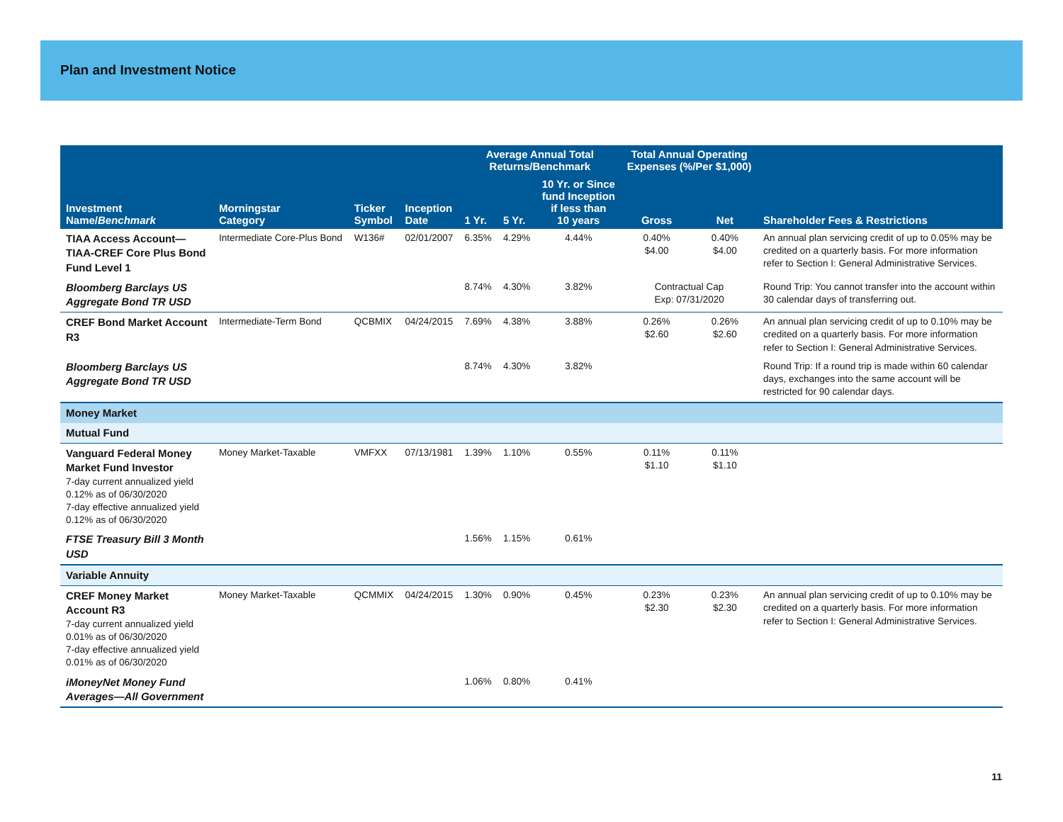Plan and Investment Notice
| Investment Name/ Benchmark | Morningstar Category | Ticker Symbol | Inception Date | Average Annual Total Returns/Benchmark | | | Total Annual Operating Expenses (%/Per $1,000) | | Shareholder Fees & Restrictions |
| --- | --- | --- | --- | --- | --- | --- | --- | --- | --- |
| | | | | 1 Yr. | 5 Yr. | 10 Yr. or Since fund Inception if less than 10 years | Gross | Net | |
| TIAA Access Account—TIAA-CREF Core Plus Bond Fund Level 1 | Intermediate Core-Plus Bond | W136# | 02/01/2007 | 6.35% | 4.29% | 4.44% | 0.40% $4.00 | 0.40% $4.00 | An annual plan servicing credit of up to 0.05% may be credited on a quarterly basis. For more information refer to Section I: General Administrative Services. |
| Bloomberg Barclays US Aggregate Bond TR USD | | | | 8.74% | 4.30% | 3.82% | Contractual Cap Exp: 07/31/2020 | | Round Trip: You cannot transfer into the account within 30 calendar days of transferring out. |
| CREF Bond Market Account R3 | Intermediate-Term Bond | QCBMIX | 04/24/2015 | 7.69% | 4.38% | 3.88% | 0.26% $2.60 | 0.26% $2.60 | An annual plan servicing credit of up to 0.10% may be credited on a quarterly basis. For more information refer to Section I: General Administrative Services. |
| Bloomberg Barclays US Aggregate Bond TR USD | | | | 8.74% | 4.30% | 3.82% | | | Round Trip: If a round trip is made within 60 calendar days, exchanges into the same account will be restricted for 90 calendar days. |
| Money Market | | | | | | | | | |
| Mutual Fund | | | | | | | | | |
| Vanguard Federal Money Market Fund Investor 7-day current annualized yield 0.12% as of 06/30/2020 7-day effective annualized yield 0.12% as of 06/30/2020 | Money Market-Taxable | VMFXX | 07/13/1981 | 1.39% | 1.10% | 0.55% | 0.11% $1.10 | 0.11% $1.10 | |
| FTSE Treasury Bill 3 Month USD | | | | 1.56% | 1.15% | 0.61% | | | |
| Variable Annuity | | | | | | | | | |
| CREF Money Market Account R3 7-day current annualized yield 0.01% as of 06/30/2020 7-day effective annualized yield 0.01% as of 06/30/2020 | Money Market-Taxable | QCMMIX | 04/24/2015 | 1.30% | 0.90% | 0.45% | 0.23% $2.30 | 0.23% $2.30 | An annual plan servicing credit of up to 0.10% may be credited on a quarterly basis. For more information refer to Section I: General Administrative Services. |
| iMoneyNet Money Fund Averages—All Government | | | | 1.06% | 0.80% | 0.41% | | | |
11